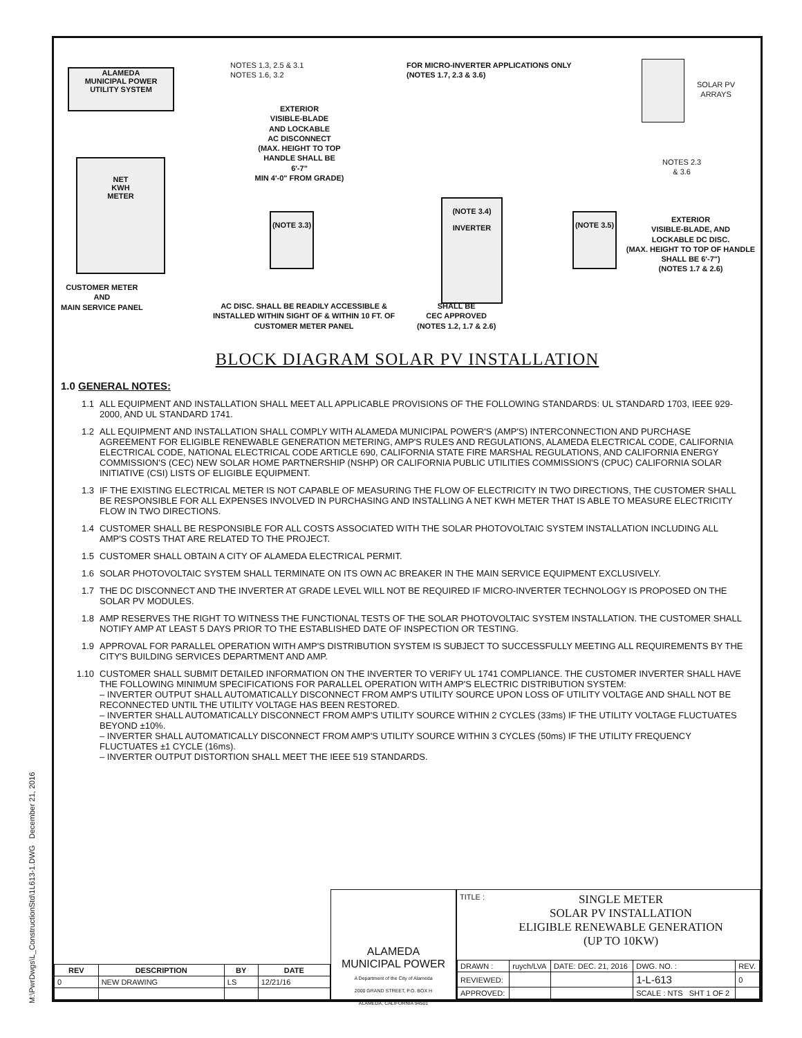M:\PwrDwgs\L_ConstructionStd\1L613-1.DWG December 21, 2016
ALAMEDA
MUNICIPAL POWER
UTILITY SYSTEM
NOTES 1.3, 2.5 & 3.1
NOTES 1.6, 3.2
NET
KWH
METER
EXTERIOR
VISIBLE-BLADE
AND LOCKABLE
AC DISCONNECT
(MAX. HEIGHT TO TOP HANDLE SHALL BE 6'-7"
MIN 4'-0" FROM GRADE)
(NOTE 3.3)
FOR MICRO-INVERTER APPLICATIONS ONLY
(NOTES 1.7, 2.3 & 3.6)
(NOTE 3.4)
INVERTER
(NOTE 3.5)
SOLAR PV
ARRAYS
NOTES 2.3
& 3.6
EXTERIOR
VISIBLE-BLADE, AND
LOCKABLE DC DISC.
(MAX. HEIGHT TO TOP OF HANDLE SHALL BE 6'-7")
(NOTES 1.7 & 2.6)
CUSTOMER METER
AND
MAIN SERVICE PANEL
AC DISC. SHALL BE READILY ACCESSIBLE &
INSTALLED WITHIN SIGHT OF & WITHIN 10 FT. OF
CUSTOMER METER PANEL
SHALL BE
CEC APPROVED
(NOTES 1.2, 1.7 & 2.6)
BLOCK DIAGRAM SOLAR PV INSTALLATION
1.0 GENERAL NOTES:
1.1 ALL EQUIPMENT AND INSTALLATION SHALL MEET ALL APPLICABLE PROVISIONS OF THE FOLLOWING STANDARDS: UL STANDARD 1703, IEEE 929-2000, AND UL STANDARD 1741.
1.2 ALL EQUIPMENT AND INSTALLATION SHALL COMPLY WITH ALAMEDA MUNICIPAL POWER'S (AMP'S) INTERCONNECTION AND PURCHASE AGREEMENT FOR ELIGIBLE RENEWABLE GENERATION METERING, AMP'S RULES AND REGULATIONS, ALAMEDA ELECTRICAL CODE, CALIFORNIA ELECTRICAL CODE, NATIONAL ELECTRICAL CODE ARTICLE 690, CALIFORNIA STATE FIRE MARSHAL REGULATIONS, AND CALIFORNIA ENERGY COMMISSION'S (CEC) NEW SOLAR HOME PARTNERSHIP (NSHP) OR CALIFORNIA PUBLIC UTILITIES COMMISSION'S (CPUC) CALIFORNIA SOLAR INITIATIVE (CSI) LISTS OF ELIGIBLE EQUIPMENT.
1.3 IF THE EXISTING ELECTRICAL METER IS NOT CAPABLE OF MEASURING THE FLOW OF ELECTRICITY IN TWO DIRECTIONS, THE CUSTOMER SHALL BE RESPONSIBLE FOR ALL EXPENSES INVOLVED IN PURCHASING AND INSTALLING A NET KWH METER THAT IS ABLE TO MEASURE ELECTRICITY FLOW IN TWO DIRECTIONS.
1.4 CUSTOMER SHALL BE RESPONSIBLE FOR ALL COSTS ASSOCIATED WITH THE SOLAR PHOTOVOLTAIC SYSTEM INSTALLATION INCLUDING ALL AMP'S COSTS THAT ARE RELATED TO THE PROJECT.
1.5 CUSTOMER SHALL OBTAIN A CITY OF ALAMEDA ELECTRICAL PERMIT.
1.6 SOLAR PHOTOVOLTAIC SYSTEM SHALL TERMINATE ON ITS OWN AC BREAKER IN THE MAIN SERVICE EQUIPMENT EXCLUSIVELY.
1.7 THE DC DISCONNECT AND THE INVERTER AT GRADE LEVEL WILL NOT BE REQUIRED IF MICRO-INVERTER TECHNOLOGY IS PROPOSED ON THE SOLAR PV MODULES.
1.8 AMP RESERVES THE RIGHT TO WITNESS THE FUNCTIONAL TESTS OF THE SOLAR PHOTOVOLTAIC SYSTEM INSTALLATION. THE CUSTOMER SHALL NOTIFY AMP AT LEAST 5 DAYS PRIOR TO THE ESTABLISHED DATE OF INSPECTION OR TESTING.
1.9 APPROVAL FOR PARALLEL OPERATION WITH AMP'S DISTRIBUTION SYSTEM IS SUBJECT TO SUCCESSFULLY MEETING ALL REQUIREMENTS BY THE CITY'S BUILDING SERVICES DEPARTMENT AND AMP.
1.10 CUSTOMER SHALL SUBMIT DETAILED INFORMATION ON THE INVERTER TO VERIFY UL 1741 COMPLIANCE. THE CUSTOMER INVERTER SHALL HAVE THE FOLLOWING MINIMUM SPECIFICATIONS FOR PARALLEL OPERATION WITH AMP'S ELECTRIC DISTRIBUTION SYSTEM:
– INVERTER OUTPUT SHALL AUTOMATICALLY DISCONNECT FROM AMP'S UTILITY SOURCE UPON LOSS OF UTILITY VOLTAGE AND SHALL NOT BE RECONNECTED UNTIL THE UTILITY VOLTAGE HAS BEEN RESTORED.
– INVERTER SHALL AUTOMATICALLY DISCONNECT FROM AMP'S UTILITY SOURCE WITHIN 2 CYCLES (33ms) IF THE UTILITY VOLTAGE FLUCTUATES BEYOND ±10%.
– INVERTER SHALL AUTOMATICALLY DISCONNECT FROM AMP'S UTILITY SOURCE WITHIN 3 CYCLES (50ms) IF THE UTILITY FREQUENCY FLUCTUATES ±1 CYCLE (16ms).
– INVERTER OUTPUT DISTORTION SHALL MEET THE IEEE 519 STANDARDS.
| REV | DESCRIPTION | BY | DATE |
| --- | --- | --- | --- |
| 0 | NEW DRAWING | LS | 12/21/16 |
ALAMEDA
MUNICIPAL POWER
A Department of the City of Alameda
2000 GRAND STREET, P.O. BOX H
ALAMEDA, CALIFORNIA 94501
TITLE :
SINGLE METER
SOLAR PV INSTALLATION
ELIGIBLE RENEWABLE GENERATION
(UP TO 10KW)
| DRAWN : | ruych/LVA | DATE: DEC. 21, 2016 | DWG. NO. : | REV. |
| REVIEWED: | | | 1-L-613 | 0 |
| APPROVED: | | | SCALE : NTS SHT 1 OF 2 | |